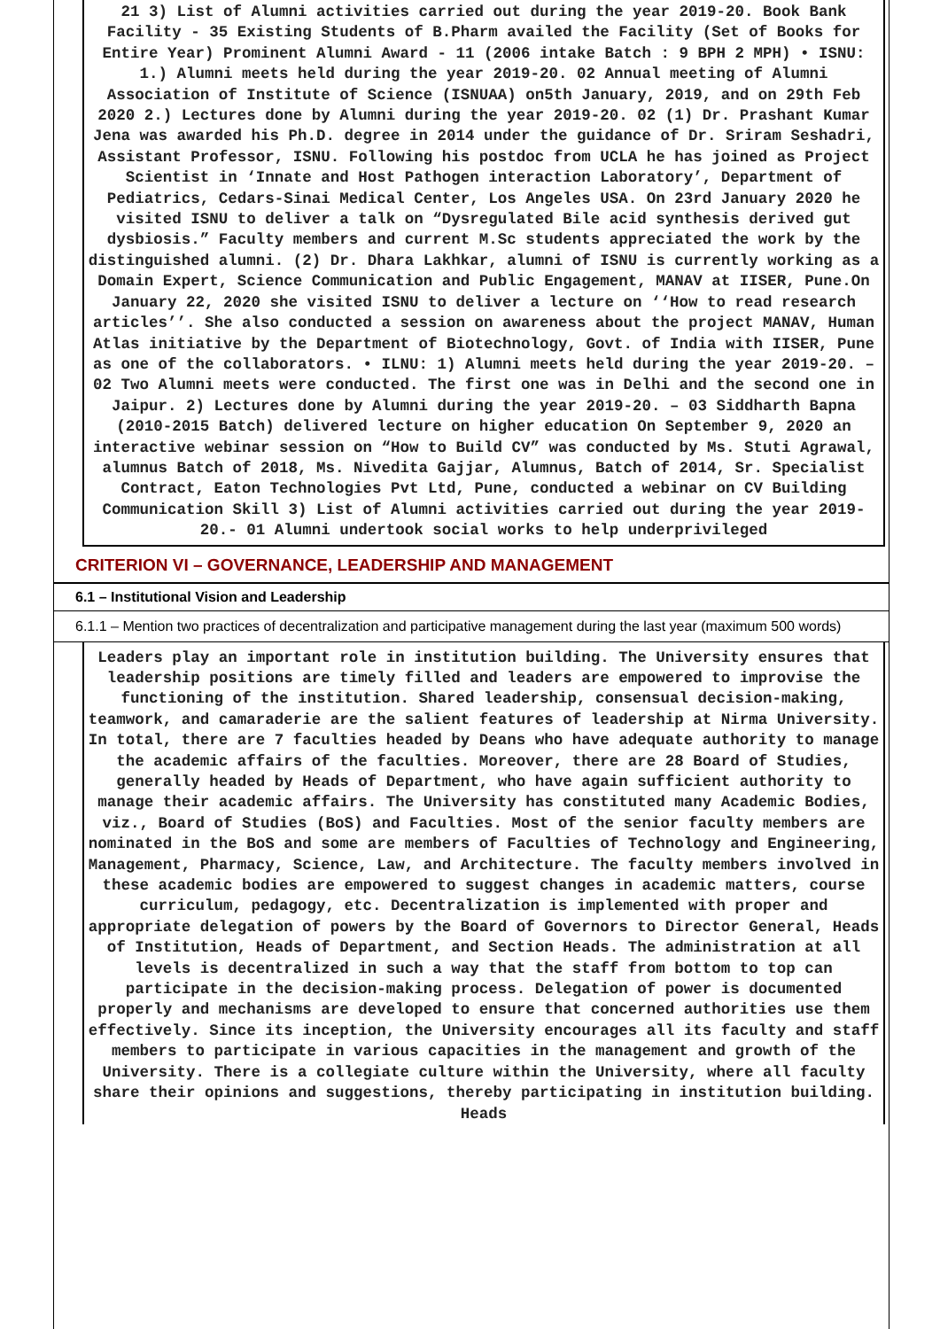21 3) List of Alumni activities carried out during the year 2019-20. Book Bank Facility - 35 Existing Students of B.Pharm availed the Facility (Set of Books for Entire Year) Prominent Alumni Award - 11 (2006 intake Batch : 9 BPH 2 MPH) • ISNU: 1.) Alumni meets held during the year 2019-20. 02 Annual meeting of Alumni Association of Institute of Science (ISNUAA) on5th January, 2019, and on 29th Feb 2020 2.) Lectures done by Alumni during the year 2019-20. 02 (1) Dr. Prashant Kumar Jena was awarded his Ph.D. degree in 2014 under the guidance of Dr. Sriram Seshadri, Assistant Professor, ISNU. Following his postdoc from UCLA he has joined as Project Scientist in ‘Innate and Host Pathogen interaction Laboratory’, Department of Pediatrics, Cedars-Sinai Medical Center, Los Angeles USA. On 23rd January 2020 he visited ISNU to deliver a talk on “Dysregulated Bile acid synthesis derived gut dysbiosis.” Faculty members and current M.Sc students appreciated the work by the distinguished alumni. (2) Dr. Dhara Lakhkar, alumni of ISNU is currently working as a Domain Expert, Science Communication and Public Engagement, MANAV at IISER, Pune.On January 22, 2020 she visited ISNU to deliver a lecture on ‘‘How to read research articles’’. She also conducted a session on awareness about the project MANAV, Human Atlas initiative by the Department of Biotechnology, Govt. of India with IISER, Pune as one of the collaborators. • ILNU: 1) Alumni meets held during the year 2019-20. – 02 Two Alumni meets were conducted. The first one was in Delhi and the second one in Jaipur. 2) Lectures done by Alumni during the year 2019-20. – 03 Siddharth Bapna (2010-2015 Batch) delivered lecture on higher education On September 9, 2020 an interactive webinar session on “How to Build CV” was conducted by Ms. Stuti Agrawal, alumnus Batch of 2018, Ms. Nivedita Gajjar, Alumnus, Batch of 2014, Sr. Specialist Contract, Eaton Technologies Pvt Ltd, Pune, conducted a webinar on CV Building Communication Skill 3) List of Alumni activities carried out during the year 2019-20.- 01 Alumni undertook social works to help underprivileged
CRITERION VI – GOVERNANCE, LEADERSHIP AND MANAGEMENT
6.1 – Institutional Vision and Leadership
6.1.1 – Mention two practices of decentralization and participative management during the last year (maximum 500 words)
Leaders play an important role in institution building. The University ensures that leadership positions are timely filled and leaders are empowered to improvise the functioning of the institution. Shared leadership, consensual decision-making, teamwork, and camaraderie are the salient features of leadership at Nirma University. In total, there are 7 faculties headed by Deans who have adequate authority to manage the academic affairs of the faculties. Moreover, there are 28 Board of Studies, generally headed by Heads of Department, who have again sufficient authority to manage their academic affairs. The University has constituted many Academic Bodies, viz., Board of Studies (BoS) and Faculties. Most of the senior faculty members are nominated in the BoS and some are members of Faculties of Technology and Engineering, Management, Pharmacy, Science, Law, and Architecture. The faculty members involved in these academic bodies are empowered to suggest changes in academic matters, course curriculum, pedagogy, etc. Decentralization is implemented with proper and appropriate delegation of powers by the Board of Governors to Director General, Heads of Institution, Heads of Department, and Section Heads. The administration at all levels is decentralized in such a way that the staff from bottom to top can participate in the decision-making process. Delegation of power is documented properly and mechanisms are developed to ensure that concerned authorities use them effectively. Since its inception, the University encourages all its faculty and staff members to participate in various capacities in the management and growth of the University. There is a collegiate culture within the University, where all faculty share their opinions and suggestions, thereby participating in institution building. Heads